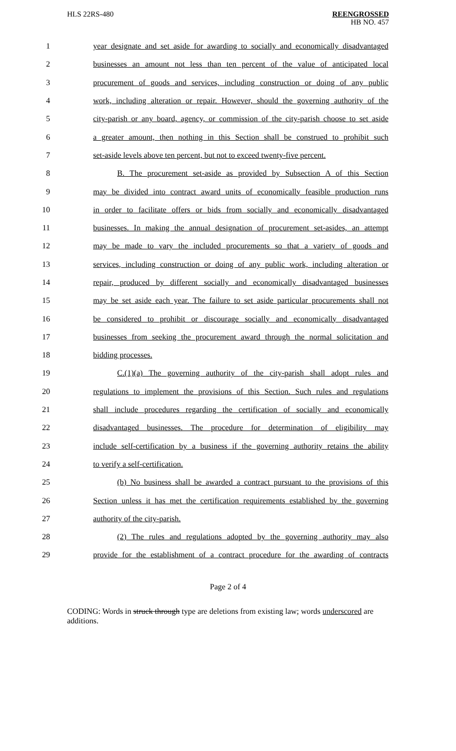HLS 22RS-480 REENGROSSED
HB NO. 457
| 1 | year designate and set aside for awarding to socially and economically disadvantaged |
| 2 | businesses an amount not less than ten percent of the value of anticipated local |
| 3 | procurement of goods and services, including construction or doing of any public |
| 4 | work, including alteration or repair. However, should the governing authority of the |
| 5 | city-parish or any board, agency, or commission of the city-parish choose to set aside |
| 6 | a greater amount, then nothing in this Section shall be construed to prohibit such |
| 7 | set-aside levels above ten percent, but not to exceed twenty-five percent. |
| 8 | B. The procurement set-aside as provided by Subsection A of this Section |
| 9 | may be divided into contract award units of economically feasible production runs |
| 10 | in order to facilitate offers or bids from socially and economically disadvantaged |
| 11 | businesses. In making the annual designation of procurement set-asides, an attempt |
| 12 | may be made to vary the included procurements so that a variety of goods and |
| 13 | services, including construction or doing of any public work, including alteration or |
| 14 | repair, produced by different socially and economically disadvantaged businesses |
| 15 | may be set aside each year. The failure to set aside particular procurements shall not |
| 16 | be considered to prohibit or discourage socially and economically disadvantaged |
| 17 | businesses from seeking the procurement award through the normal solicitation and |
| 18 | bidding processes. |
| 19 | C.(1)(a) The governing authority of the city-parish shall adopt rules and |
| 20 | regulations to implement the provisions of this Section. Such rules and regulations |
| 21 | shall include procedures regarding the certification of socially and economically |
| 22 | disadvantaged businesses. The procedure for determination of eligibility may |
| 23 | include self-certification by a business if the governing authority retains the ability |
| 24 | to verify a self-certification. |
| 25 | (b) No business shall be awarded a contract pursuant to the provisions of this |
| 26 | Section unless it has met the certification requirements established by the governing |
| 27 | authority of the city-parish. |
| 28 | (2) The rules and regulations adopted by the governing authority may also |
| 29 | provide for the establishment of a contract procedure for the awarding of contracts |
Page 2 of 4
CODING: Words in struck through type are deletions from existing law; words underscored are additions.